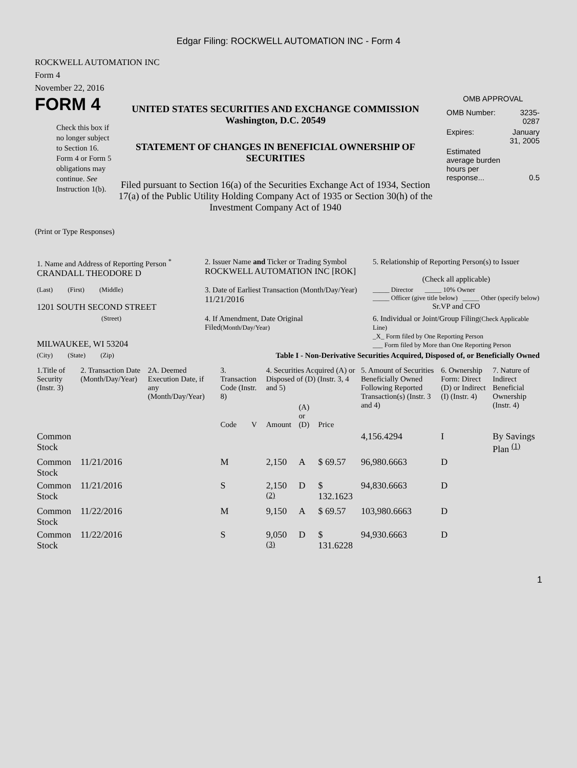Edgar Filing: ROCKWELL AUTOMATION INC - Form 4
ROCKWELL AUTOMATION INC
Form 4
November 22, 2016
FORM 4
Check this box if no longer subject to Section 16. Form 4 or Form 5 obligations may continue. See Instruction 1(b).
UNITED STATES SECURITIES AND EXCHANGE COMMISSION
Washington, D.C. 20549
STATEMENT OF CHANGES IN BENEFICIAL OWNERSHIP OF SECURITIES
Filed pursuant to Section 16(a) of the Securities Exchange Act of 1934, Section 17(a) of the Public Utility Holding Company Act of 1935 or Section 30(h) of the Investment Company Act of 1940
OMB APPROVAL
| OMB Number: | 3235-0287 |
| Expires: | January 31, 2005 |
| Estimated average burden hours per response... | 0.5 |
(Print or Type Responses)
| 1. Name and Address of Reporting Person <sup>*</sup> CRANDALL THEODORE D | 2. Issuer Name and Ticker or Trading Symbol ROCKWELL AUTOMATION INC [ROK] | 5. Relationship of Reporting Person(s) to Issuer (Check all applicable) |
| (Last) (First) (Middle) 1201 SOUTH SECOND STREET | 3. Date of Earliest Transaction (Month/Day/Year) 11/21/2016 | _____ Director _____ 10% Owner _____ Officer (give title below) _____ Other (specify below) Sr.VP and CFO |
| (Street) MILWAUKEE, WI 53204 | 4. If Amendment, Date Original Filed (Month/Day/Year) | 6. Individual or Joint/Group Filing (Check Applicable Line) _X_ Form filed by One Reporting Person ___ Form filed by More than One Reporting Person |
| (City) (State) (Zip) | Table I - Non-Derivative Securities Acquired, Disposed of, or Beneficially Owned | |
| 1.Title of Security (Instr. 3) | 2. Transaction Date (Month/Day/Year) | 2A. Deemed Execution Date, if any (Month/Day/Year) | 3. Transaction Code (Instr. 8) | | 4. Securities Acquired (A) or Disposed of (D) (Instr. 3, 4 and 5) | | | 5. Amount of Securities Beneficially Owned Following Reported Transaction(s) (Instr. 3 and 4) | 6. Ownership Form: Direct (D) or Indirect (I) (Instr. 4) | 7. Nature of Indirect Beneficial Ownership (Instr. 4) |
| --- | --- | --- | --- | --- | --- | --- | --- | --- | --- | --- |
| | | | Code | V | Amount | (A) or (D) | Price | | | |
| Common Stock | | | | | | | | 4,156.4294 | I | By Savings Plan <sup>(1)</sup> |
| Common Stock | 11/21/2016 | | M | | 2,150 | A | $ 69.57 | 96,980.6663 | D | |
| Common Stock | 11/21/2016 | | S | | 2,150 <sup>(2)</sup> | D | $ 132.1623 | 94,830.6663 | D | |
| Common Stock | 11/22/2016 | | M | | 9,150 | A | $ 69.57 | 103,980.6663 | D | |
| Common Stock | 11/22/2016 | | S | | 9,050 <sup>(3)</sup> | D | $ 131.6228 | 94,930.6663 | D | |
1